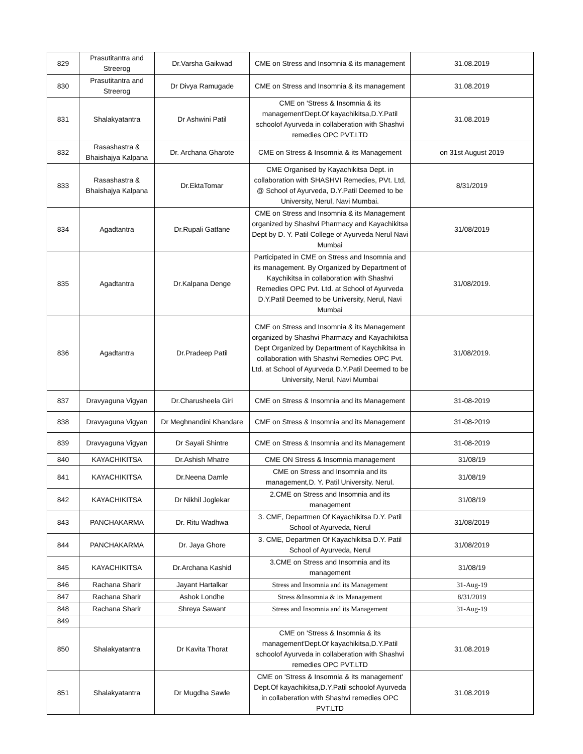| 829 | Prasutitantra and Streerog | Dr.Varsha Gaikwad | CME on Stress and Insomnia & its management | 31.08.2019 |
| 830 | Prasutitantra and Streerog | Dr Divya Ramugade | CME on Stress and Insomnia & its management | 31.08.2019 |
| 831 | Shalakyatantra | Dr Ashwini Patil | CME on 'Stress & Insomnia & its management'Dept.Of kayachikitsa,D.Y.Patil schoolof Ayurveda in collaberation with Shashvi remedies OPC PVT.LTD | 31.08.2019 |
| 832 | Rasashastra & Bhaishajya Kalpana | Dr. Archana Gharote | CME on Stress & Insomnia & its Management | on 31st August 2019 |
| 833 | Rasashastra & Bhaishajya Kalpana | Dr.EktaTomar | CME Organised by Kayachikitsa Dept. in collaboration with SHASHVI Remedies, PVt. Ltd, @ School of Ayurveda, D.Y.Patil Deemed to be University, Nerul, Navi Mumbai. | 8/31/2019 |
| 834 | Agadtantra | Dr.Rupali Gatfane | CME on Stress and Insomnia & its Management organized by Shashvi Pharmacy and Kayachikitsa Dept by D. Y. Patil College of Ayurveda Nerul Navi Mumbai | 31/08/2019 |
| 835 | Agadtantra | Dr.Kalpana Denge | Participated in CME on Stress and Insomnia and its management. By Organized by Department of Kaychikitsa in collaboration with Shashvi Remedies OPC Pvt. Ltd. at School of Ayurveda D.Y.Patil Deemed to be University, Nerul, Navi Mumbai | 31/08/2019. |
| 836 | Agadtantra | Dr.Pradeep Patil | CME on Stress and Insomnia & its Management organized by Shashvi Pharmacy and Kayachikitsa Dept Organized by Department of Kaychikitsa in collaboration with Shashvi Remedies OPC Pvt. Ltd. at School of Ayurveda D.Y.Patil Deemed to be University, Nerul, Navi Mumbai | 31/08/2019. |
| 837 | Dravyaguna Vigyan | Dr.Charusheela Giri | CME on Stress & Insomnia and its Management | 31-08-2019 |
| 838 | Dravyaguna Vigyan | Dr Meghnandini Khandare | CME on Stress & Insomnia and its Management | 31-08-2019 |
| 839 | Dravyaguna Vigyan | Dr Sayali Shintre | CME on Stress & Insomnia and its Management | 31-08-2019 |
| 840 | KAYACHIKITSA | Dr.Ashish Mhatre | CME ON Stress & Insomnia management | 31/08/19 |
| 841 | KAYACHIKITSA | Dr.Neena Damle | CME on Stress and Insomnia and its management,D. Y. Patil University. Nerul. | 31/08/19 |
| 842 | KAYACHIKITSA | Dr Nikhil Joglekar | 2.CME on Stress and Insomnia and its management | 31/08/19 |
| 843 | PANCHAKARMA | Dr. Ritu Wadhwa | 3. CME, Departmen Of Kayachikitsa D.Y. Patil School of Ayurveda, Nerul | 31/08/2019 |
| 844 | PANCHAKARMA | Dr. Jaya Ghore | 3. CME, Departmen Of Kayachikitsa D.Y. Patil School of Ayurveda, Nerul | 31/08/2019 |
| 845 | KAYACHIKITSA | Dr.Archana Kashid | 3.CME on Stress and Insomnia and its management | 31/08/19 |
| 846 | Rachana Sharir | Jayant Hartalkar | Stress and Insomnia and its Management | 31-Aug-19 |
| 847 | Rachana Sharir | Ashok Londhe | Stress &Insomnia & its Management | 8/31/2019 |
| 848 | Rachana Sharir | Shreya Sawant | Stress and Insomnia and its Management | 31-Aug-19 |
| 849 | | | | |
| 850 | Shalakyatantra | Dr Kavita Thorat | CME on 'Stress & Insomnia & its management'Dept.Of kayachikitsa,D.Y.Patil schoolof Ayurveda in collaberation with Shashvi remedies OPC PVT.LTD | 31.08.2019 |
| 851 | Shalakyatantra | Dr Mugdha Sawle | CME on 'Stress & Insomnia & its management' Dept.Of kayachikitsa,D.Y.Patil schoolof Ayurveda in collaberation with Shashvi remedies OPC PVT.LTD | 31.08.2019 |